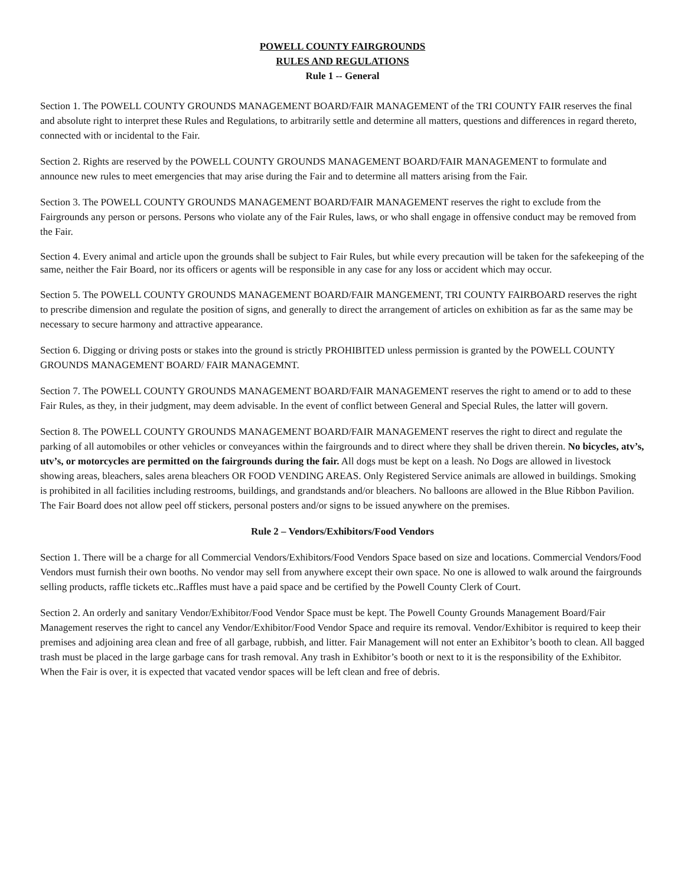POWELL COUNTY FAIRGROUNDS
RULES AND REGULATIONS
Rule 1 -- General
Section 1. The POWELL COUNTY GROUNDS MANAGEMENT BOARD/FAIR MANAGEMENT of the TRI COUNTY FAIR reserves the final and absolute right to interpret these Rules and Regulations, to arbitrarily settle and determine all matters, questions and differences in regard thereto, connected with or incidental to the Fair.
Section 2. Rights are reserved by the POWELL COUNTY GROUNDS MANAGEMENT BOARD/FAIR MANAGEMENT to formulate and announce new rules to meet emergencies that may arise during the Fair and to determine all matters arising from the Fair.
Section 3. The POWELL COUNTY GROUNDS MANAGEMENT BOARD/FAIR MANAGEMENT reserves the right to exclude from the Fairgrounds any person or persons. Persons who violate any of the Fair Rules, laws, or who shall engage in offensive conduct may be removed from the Fair.
Section 4. Every animal and article upon the grounds shall be subject to Fair Rules, but while every precaution will be taken for the safekeeping of the same, neither the Fair Board, nor its officers or agents will be responsible in any case for any loss or accident which may occur.
Section 5. The POWELL COUNTY GROUNDS MANAGEMENT BOARD/FAIR MANGEMENT, TRI COUNTY FAIRBOARD reserves the right to prescribe dimension and regulate the position of signs, and generally to direct the arrangement of articles on exhibition as far as the same may be necessary to secure harmony and attractive appearance.
Section 6. Digging or driving posts or stakes into the ground is strictly PROHIBITED unless permission is granted by the POWELL COUNTY GROUNDS MANAGEMENT BOARD/ FAIR MANAGEMNT.
Section 7. The POWELL COUNTY GROUNDS MANAGEMENT BOARD/FAIR MANAGEMENT reserves the right to amend or to add to these Fair Rules, as they, in their judgment, may deem advisable. In the event of conflict between General and Special Rules, the latter will govern.
Section 8. The POWELL COUNTY GROUNDS MANAGEMENT BOARD/FAIR MANAGEMENT reserves the right to direct and regulate the parking of all automobiles or other vehicles or conveyances within the fairgrounds and to direct where they shall be driven therein. No bicycles, atv’s, utv’s, or motorcycles are permitted on the fairgrounds during the fair. All dogs must be kept on a leash. No Dogs are allowed in livestock showing areas, bleachers, sales arena bleachers OR FOOD VENDING AREAS. Only Registered Service animals are allowed in buildings. Smoking is prohibited in all facilities including restrooms, buildings, and grandstands and/or bleachers. No balloons are allowed in the Blue Ribbon Pavilion. The Fair Board does not allow peel off stickers, personal posters and/or signs to be issued anywhere on the premises.
Rule 2 – Vendors/Exhibitors/Food Vendors
Section 1. There will be a charge for all Commercial Vendors/Exhibitors/Food Vendors Space based on size and locations. Commercial Vendors/Food Vendors must furnish their own booths. No vendor may sell from anywhere except their own space. No one is allowed to walk around the fairgrounds selling products, raffle tickets etc..Raffles must have a paid space and be certified by the Powell County Clerk of Court.
Section 2. An orderly and sanitary Vendor/Exhibitor/Food Vendor Space must be kept. The Powell County Grounds Management Board/Fair Management reserves the right to cancel any Vendor/Exhibitor/Food Vendor Space and require its removal. Vendor/Exhibitor is required to keep their premises and adjoining area clean and free of all garbage, rubbish, and litter. Fair Management will not enter an Exhibitor’s booth to clean. All bagged trash must be placed in the large garbage cans for trash removal. Any trash in Exhibitor’s booth or next to it is the responsibility of the Exhibitor. When the Fair is over, it is expected that vacated vendor spaces will be left clean and free of debris.